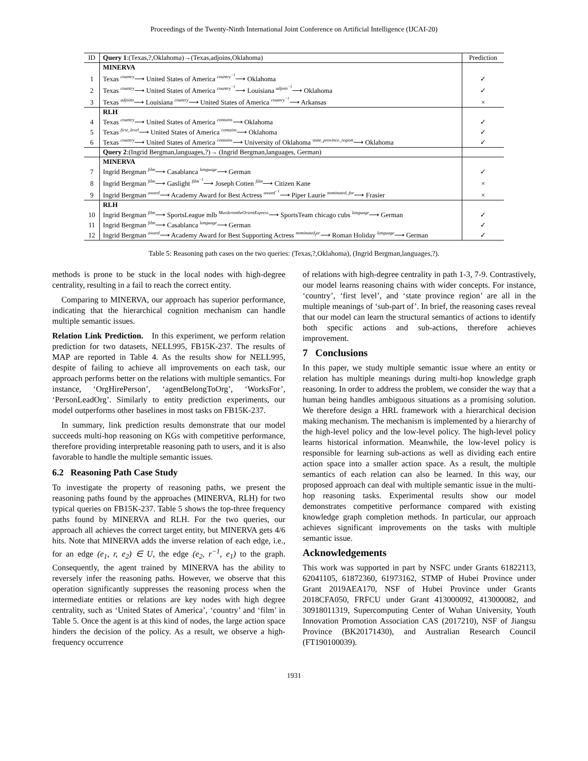Proceedings of the Twenty-Ninth International Joint Conference on Artificial Intelligence (IJCAI-20)
| ID | Query 1 :(Texas,?,Oklahoma)→(Texas,adjoins,Oklahoma) | Prediction |
| | MINERVA | |
| 1 | Texas country ⟶ United States of America country<sup>−1</sup> ⟶ Oklahoma | ✓ |
| 2 | Texas country ⟶ United States of America country<sup>−1</sup> ⟶ Louisiana adjoin<sup>−1</sup> ⟶ Oklahoma | ✓ |
| 3 | Texas adjoins ⟶ Louisiana country ⟶ United States of America country<sup>−1</sup> ⟶ Arkansas | × |
| | RLH | |
| 4 | Texas country ⟶ United States of America contains ⟶ Oklahoma | ✓ |
| 5 | Texas first_level ⟶ United States of America contains ⟶ Oklahoma | ✓ |
| 6 | Texas country ⟶ United States of America contains ⟶ University of Oklahoma state_province_region ⟶ Oklahoma | ✓ |
| | Query 2 :(Ingrid Bergman,languages,?)→ (Ingrid Bergman,languages, German) | |
| | MINERVA | |
| 7 | Ingrid Bergman film ⟶ Casablanca language ⟶ German | ✓ |
| 8 | Ingrid Bergman film ⟶ Gaslight film<sup>−1</sup> ⟶ Joseph Cotten film ⟶ Citizen Kane | × |
| 9 | Ingrid Bergman award ⟶ Academy Award for Best Actress award<sup>−1</sup> ⟶ Piper Laurie nominated_for ⟶ Frasier | × |
| | RLH | |
| 10 | Ingrid Bergman film ⟶ SportsLeague mlb MurderontheOrientExpress ⟶ SportsTeam chicago cubs language ⟶ German | ✓ |
| 11 | Ingrid Bergman film ⟶ Casablanca language ⟶ German | ✓ |
| 12 | Ingrid Bergman award ⟶ Academy Award for Best Supporting Actress nominated<sub>f</sub>or ⟶ Roman Holiday language ⟶ German | ✓ |
Table 5: Reasoning path cases on the two queries: (Texas,?,Oklahoma), (Ingrid Bergman,languages,?).
methods is prone to be stuck in the local nodes with high-degree centrality, resulting in a fail to reach the correct entity.
Comparing to MINERVA, our approach has superior performance, indicating that the hierarchical cognition mechanism can handle multiple semantic issues.
Relation Link Prediction. In this experiment, we perform relation prediction for two datasets, NELL995, FB15K-237. The results of MAP are reported in Table 4. As the results show for NELL995, despite of failing to achieve all improvements on each task, our approach performs better on the relations with multiple semantics. For instance, ‘OrgHirePerson’, ‘agentBelongToOrg’, ‘WorksFor’, ‘PersonLeadOrg’. Similarly to entity prediction experiments, our model outperforms other baselines in most tasks on FB15K-237.
In summary, link prediction results demonstrate that our model succeeds multi-hop reasoning on KGs with competitive performance, therefore providing interpretable reasoning path to users, and it is also favorable to handle the multiple semantic issues.
6.2 Reasoning Path Case Study
To investigate the property of reasoning paths, we present the reasoning paths found by the approaches (MINERVA, RLH) for two typical queries on FB15K-237. Table 5 shows the top-three frequency paths found by MINERVA and RLH. For the two queries, our approach all achieves the correct target entity, but MINERVA gets 4/6 hits. Note that MINERVA adds the inverse relation of each edge, i.e., for an edge (e<sub>1</sub>, r, e<sub>2</sub>) ∈ U, the edge (e<sub>2</sub>, r<sup>−1</sup>, e<sub>1</sub>) to the graph. Consequently, the agent trained by MINERVA has the ability to reversely infer the reasoning paths. However, we observe that this operation significantly suppresses the reasoning process when the intermediate entities or relations are key nodes with high degree centrality, such as ‘United States of America’, ‘country’ and ‘film’ in Table 5. Once the agent is at this kind of nodes, the large action space hinders the decision of the policy. As a result, we observe a high-frequency occurrence
of relations with high-degree centrality in path 1-3, 7-9. Contrastively, our model learns reasoning chains with wider concepts. For instance, ‘country’, ‘first level’, and ‘state province region’ are all in the multiple meanings of ‘sub-part of’. In brief, the reasoning cases reveal that our model can learn the structural semantics of actions to identify both specific actions and sub-actions, therefore achieves improvement.
7 Conclusions
In this paper, we study multiple semantic issue where an entity or relation has multiple meanings during multi-hop knowledge graph reasoning. In order to address the problem, we consider the way that a human being handles ambiguous situations as a promising solution. We therefore design a HRL framework with a hierarchical decision making mechanism. The mechanism is implemented by a hierarchy of the high-level policy and the low-level policy. The high-level policy learns historical information. Meanwhile, the low-level policy is responsible for learning sub-actions as well as dividing each entire action space into a smaller action space. As a result, the multiple semantics of each relation can also be learned. In this way, our proposed approach can deal with multiple semantic issue in the multi-hop reasoning tasks. Experimental results show our model demonstrates competitive performance compared with existing knowledge graph completion methods. In particular, our approach achieves significant improvements on the tasks with multiple semantic issue.
Acknowledgements
This work was supported in part by NSFC under Grants 61822113, 62041105, 61872360, 61973162, STMP of Hubei Province under Grant 2019AEA170, NSF of Hubei Province under Grants 2018CFA050, FRFCU under Grant 413000092, 413000082, and 30918011319, Supercomputing Center of Wuhan University, Youth Innovation Promotion Association CAS (2017210), NSF of Jiangsu Province (BK20171430), and Australian Research Council (FT190100039).
1931